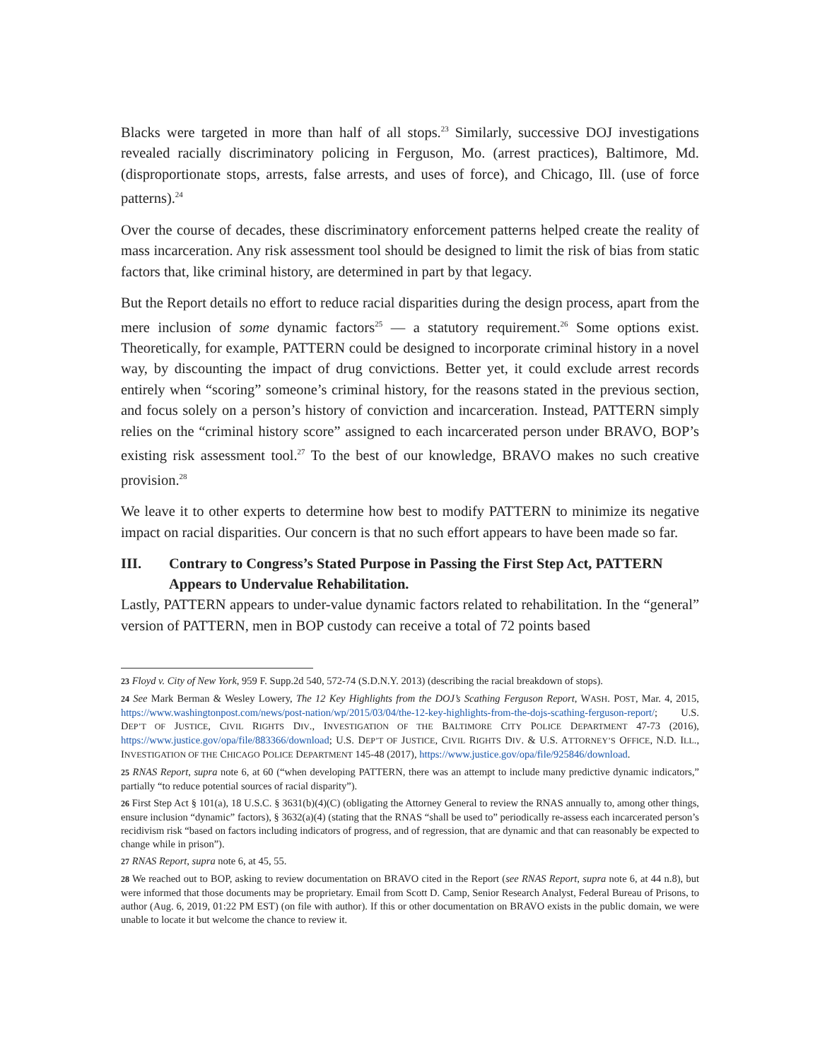Blacks were targeted in more than half of all stops.<sup>23</sup> Similarly, successive DOJ investigations revealed racially discriminatory policing in Ferguson, Mo. (arrest practices), Baltimore, Md. (disproportionate stops, arrests, false arrests, and uses of force), and Chicago, Ill. (use of force patterns).<sup>24</sup>
Over the course of decades, these discriminatory enforcement patterns helped create the reality of mass incarceration. Any risk assessment tool should be designed to limit the risk of bias from static factors that, like criminal history, are determined in part by that legacy.
But the Report details no effort to reduce racial disparities during the design process, apart from the mere inclusion of some dynamic factors<sup>25</sup> — a statutory requirement.<sup>26</sup> Some options exist. Theoretically, for example, PATTERN could be designed to incorporate criminal history in a novel way, by discounting the impact of drug convictions. Better yet, it could exclude arrest records entirely when “scoring” someone’s criminal history, for the reasons stated in the previous section, and focus solely on a person’s history of conviction and incarceration. Instead, PATTERN simply relies on the “criminal history score” assigned to each incarcerated person under BRAVO, BOP’s existing risk assessment tool.<sup>27</sup> To the best of our knowledge, BRAVO makes no such creative provision.<sup>28</sup>
We leave it to other experts to determine how best to modify PATTERN to minimize its negative impact on racial disparities. Our concern is that no such effort appears to have been made so far.
III. Contrary to Congress’s Stated Purpose in Passing the First Step Act, PATTERN Appears to Undervalue Rehabilitation.
Lastly, PATTERN appears to under-value dynamic factors related to rehabilitation. In the “general” version of PATTERN, men in BOP custody can receive a total of 72 points based
23 Floyd v. City of New York, 959 F. Supp.2d 540, 572-74 (S.D.N.Y. 2013) (describing the racial breakdown of stops).
24 See Mark Berman & Wesley Lowery, The 12 Key Highlights from the DOJ’s Scathing Ferguson Report, WASH. POST, Mar. 4, 2015, https://www.washingtonpost.com/news/post-nation/wp/2015/03/04/the-12-key-highlights-from-the-dojs-scathing-ferguson-report/; U.S. DEP’T OF JUSTICE, CIVIL RIGHTS DIV., INVESTIGATION OF THE BALTIMORE CITY POLICE DEPARTMENT 47-73 (2016), https://www.justice.gov/opa/file/883366/download; U.S. DEP’T OF JUSTICE, CIVIL RIGHTS DIV. & U.S. ATTORNEY’S OFFICE, N.D. ILL., INVESTIGATION OF THE CHICAGO POLICE DEPARTMENT 145-48 (2017), https://www.justice.gov/opa/file/925846/download.
25 RNAS Report, supra note 6, at 60 (“when developing PATTERN, there was an attempt to include many predictive dynamic indicators,” partially “to reduce potential sources of racial disparity”).
26 First Step Act § 101(a), 18 U.S.C. § 3631(b)(4)(C) (obligating the Attorney General to review the RNAS annually to, among other things, ensure inclusion “dynamic” factors), § 3632(a)(4) (stating that the RNAS “shall be used to” periodically re-assess each incarcerated person’s recidivism risk “based on factors including indicators of progress, and of regression, that are dynamic and that can reasonably be expected to change while in prison”).
27 RNAS Report, supra note 6, at 45, 55.
28 We reached out to BOP, asking to review documentation on BRAVO cited in the Report (see RNAS Report, supra note 6, at 44 n.8), but were informed that those documents may be proprietary. Email from Scott D. Camp, Senior Research Analyst, Federal Bureau of Prisons, to author (Aug. 6, 2019, 01:22 PM EST) (on file with author). If this or other documentation on BRAVO exists in the public domain, we were unable to locate it but welcome the chance to review it.